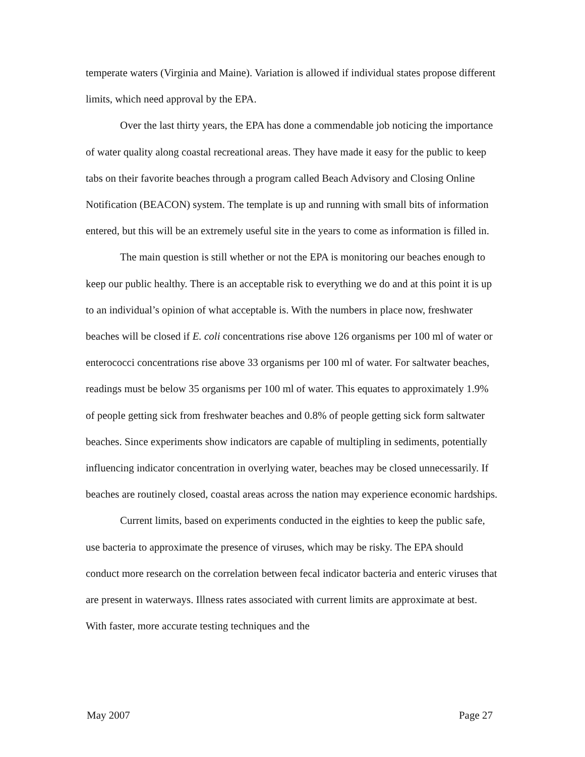temperate waters (Virginia and Maine). Variation is allowed if individual states propose different limits, which need approval by the EPA.
Over the last thirty years, the EPA has done a commendable job noticing the importance of water quality along coastal recreational areas. They have made it easy for the public to keep tabs on their favorite beaches through a program called Beach Advisory and Closing Online Notification (BEACON) system. The template is up and running with small bits of information entered, but this will be an extremely useful site in the years to come as information is filled in.
The main question is still whether or not the EPA is monitoring our beaches enough to keep our public healthy. There is an acceptable risk to everything we do and at this point it is up to an individual’s opinion of what acceptable is. With the numbers in place now, freshwater beaches will be closed if E. coli concentrations rise above 126 organisms per 100 ml of water or enterococci concentrations rise above 33 organisms per 100 ml of water. For saltwater beaches, readings must be below 35 organisms per 100 ml of water. This equates to approximately 1.9% of people getting sick from freshwater beaches and 0.8% of people getting sick form saltwater beaches. Since experiments show indicators are capable of multipling in sediments, potentially influencing indicator concentration in overlying water, beaches may be closed unnecessarily. If beaches are routinely closed, coastal areas across the nation may experience economic hardships.
Current limits, based on experiments conducted in the eighties to keep the public safe, use bacteria to approximate the presence of viruses, which may be risky. The EPA should conduct more research on the correlation between fecal indicator bacteria and enteric viruses that are present in waterways. Illness rates associated with current limits are approximate at best. With faster, more accurate testing techniques and the
May 2007 Page 27